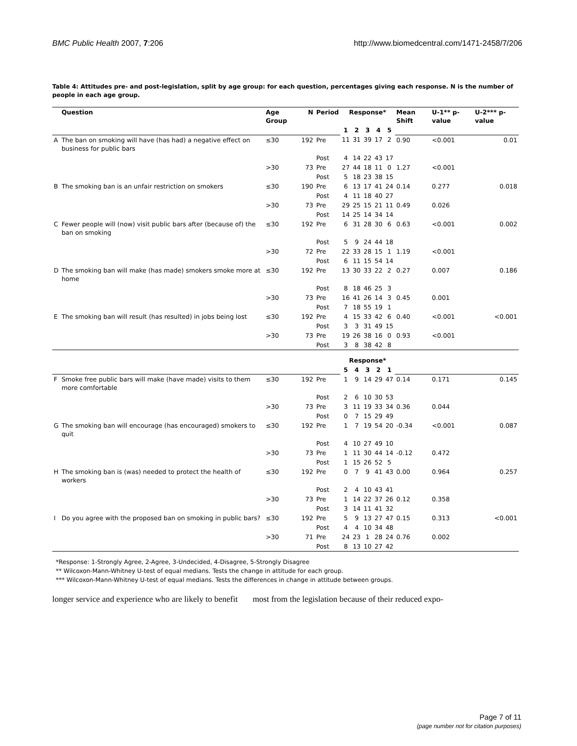BMC Public Health 2007, 7:206 http://www.biomedcentral.com/1471-2458/7/206
Table 4: Attitudes pre- and post-legislation, split by age group: for each question, percentages giving each response. N is the number of people in each age group.
| | Question | Age Group | N | Period | Response* | | | | | Mean Shift | U-1** p-value | U-2*** p-value |
| --- | --- | --- | --- | --- | --- | --- | --- | --- | --- | --- | --- | --- |
| | | | | | 1 | 2 | 3 | 4 | 5 | | | |
| A | The ban on smoking will have (has had) a negative effect on business for public bars | ≤30 | 192 | Pre | 11 | 31 | 39 | 17 | 2 | 0.90 | <0.001 | 0.01 |
| | | | | Post | 4 | 14 | 22 | 43 | 17 | | | |
| | | >30 | 73 | Pre | 27 | 44 | 18 | 11 | 0 | 1.27 | <0.001 | |
| | | | | Post | 5 | 18 | 23 | 38 | 15 | | | |
| B | The smoking ban is an unfair restriction on smokers | ≤30 | 190 | Pre | 6 | 13 | 17 | 41 | 24 | 0.14 | 0.277 | 0.018 |
| | | | | Post | 4 | 11 | 18 | 40 | 27 | | | |
| | | >30 | 73 | Pre | 29 | 25 | 15 | 21 | 11 | 0.49 | 0.026 | |
| | | | | Post | 14 | 25 | 14 | 34 | 14 | | | |
| C | Fewer people will (now) visit public bars after (because of) the ban on smoking | ≤30 | 192 | Pre | 6 | 31 | 28 | 30 | 6 | 0.63 | <0.001 | 0.002 |
| | | | | Post | 5 | 9 | 24 | 44 | 18 | | | |
| | | >30 | 72 | Pre | 22 | 33 | 28 | 15 | 1 | 1.19 | <0.001 | |
| | | | | Post | 6 | 11 | 15 | 54 | 14 | | | |
| D | The smoking ban will make (has made) smokers smoke more at home | ≤30 | 192 | Pre | 13 | 30 | 33 | 22 | 2 | 0.27 | 0.007 | 0.186 |
| | | | | Post | 8 | 18 | 46 | 25 | 3 | | | |
| | | >30 | 73 | Pre | 16 | 41 | 26 | 14 | 3 | 0.45 | 0.001 | |
| | | | | Post | 7 | 18 | 55 | 19 | 1 | | | |
| E | The smoking ban will result (has resulted) in jobs being lost | ≤30 | 192 | Pre | 4 | 15 | 33 | 42 | 6 | 0.40 | <0.001 | <0.001 |
| | | | | Post | 3 | 3 | 31 | 49 | 15 | | | |
| | | >30 | 73 | Pre | 19 | 26 | 38 | 16 | 0 | 0.93 | <0.001 | |
| | | | | Post | 3 | 8 | 38 | 42 | 8 | | | |
| | | | | | Response* | | | | | | | |
| | | | | | 5 | 4 | 3 | 2 | 1 | | | |
| F | Smoke free public bars will make (have made) visits to them more comfortable | ≤30 | 192 | Pre | 1 | 9 | 14 | 29 | 47 | 0.14 | 0.171 | 0.145 |
| | | | | Post | 2 | 6 | 10 | 30 | 53 | | | |
| | | >30 | 73 | Pre | 3 | 11 | 19 | 33 | 34 | 0.36 | 0.044 | |
| | | | | Post | 0 | 7 | 15 | 29 | 49 | | | |
| G | The smoking ban will encourage (has encouraged) smokers to quit | ≤30 | 192 | Pre | 1 | 7 | 19 | 54 | 20 | -0.34 | <0.001 | 0.087 |
| | | | | Post | 4 | 10 | 27 | 49 | 10 | | | |
| | | >30 | 73 | Pre | 1 | 11 | 30 | 44 | 14 | -0.12 | 0.472 | |
| | | | | Post | 1 | 15 | 26 | 52 | 5 | | | |
| H | The smoking ban is (was) needed to protect the health of workers | ≤30 | 192 | Pre | 0 | 7 | 9 | 41 | 43 | 0.00 | 0.964 | 0.257 |
| | | | | Post | 2 | 4 | 10 | 43 | 41 | | | |
| | | >30 | 73 | Pre | 1 | 14 | 22 | 37 | 26 | 0.12 | 0.358 | |
| | | | | Post | 3 | 14 | 11 | 41 | 32 | | | |
| I | Do you agree with the proposed ban on smoking in public bars? | ≤30 | 192 | Pre | 5 | 9 | 13 | 27 | 47 | 0.15 | 0.313 | <0.001 |
| | | | | Post | 4 | 4 | 10 | 34 | 48 | | | |
| | | >30 | 71 | Pre | 24 | 23 | 1 | 28 | 24 | 0.76 | 0.002 | |
| | | | | Post | 8 | 13 | 10 | 27 | 42 | | | |
*Response: 1-Strongly Agree, 2-Agree, 3-Undecided, 4-Disagree, 5-Strongly Disagree
** Wilcoxon-Mann-Whitney U-test of equal medians. Tests the change in attitude for each group.
*** Wilcoxon-Mann-Whitney U-test of equal medians. Tests the differences in change in attitude between groups.
longer service and experience who are likely to benefit most from the legislation because of their reduced expo-
Page 7 of 11
(page number not for citation purposes)